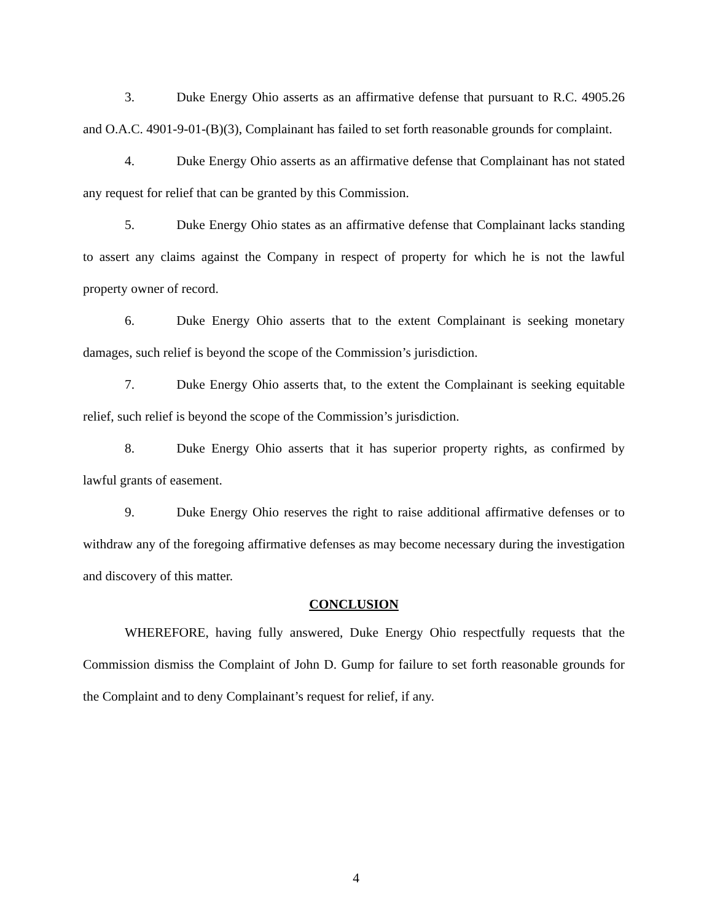3. Duke Energy Ohio asserts as an affirmative defense that pursuant to R.C. 4905.26 and O.A.C. 4901-9-01-(B)(3), Complainant has failed to set forth reasonable grounds for complaint.
4. Duke Energy Ohio asserts as an affirmative defense that Complainant has not stated any request for relief that can be granted by this Commission.
5. Duke Energy Ohio states as an affirmative defense that Complainant lacks standing to assert any claims against the Company in respect of property for which he is not the lawful property owner of record.
6. Duke Energy Ohio asserts that to the extent Complainant is seeking monetary damages, such relief is beyond the scope of the Commission’s jurisdiction.
7. Duke Energy Ohio asserts that, to the extent the Complainant is seeking equitable relief, such relief is beyond the scope of the Commission’s jurisdiction.
8. Duke Energy Ohio asserts that it has superior property rights, as confirmed by lawful grants of easement.
9. Duke Energy Ohio reserves the right to raise additional affirmative defenses or to withdraw any of the foregoing affirmative defenses as may become necessary during the investigation and discovery of this matter.
CONCLUSION
WHEREFORE, having fully answered, Duke Energy Ohio respectfully requests that the Commission dismiss the Complaint of John D. Gump for failure to set forth reasonable grounds for the Complaint and to deny Complainant’s request for relief, if any.
4